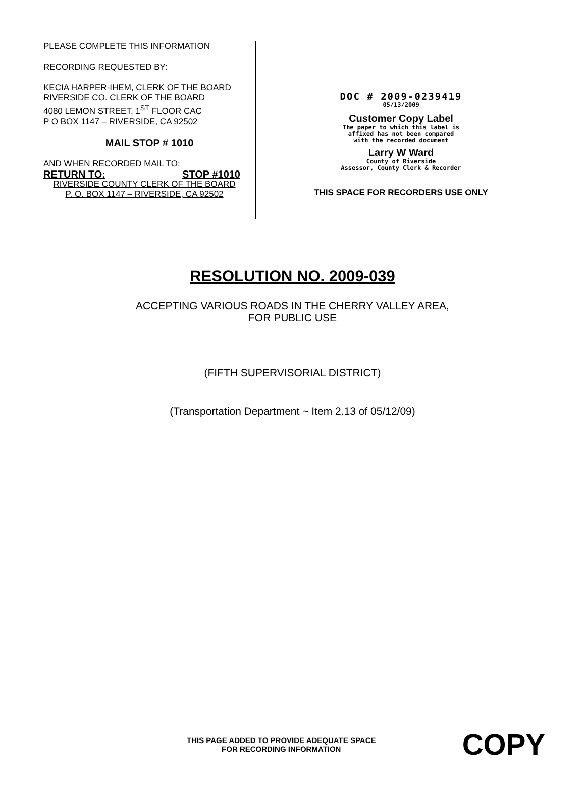PLEASE COMPLETE THIS INFORMATION
RECORDING REQUESTED BY:
KECIA HARPER-IHEM, CLERK OF THE BOARD
RIVERSIDE CO. CLERK OF THE BOARD
4080 LEMON STREET, 1<sup>ST</sup> FLOOR CAC
P O BOX 1147 – RIVERSIDE, CA 92502
MAIL STOP # 1010
AND WHEN RECORDED MAIL TO:
RETURN TO: STOP #1010
RIVERSIDE COUNTY CLERK OF THE BOARD
P. O. BOX 1147 – RIVERSIDE, CA 92502
DOC # 2009-0239419
05/13/2009
Customer Copy Label
The paper to which this label is
affixed has not been compared
with the recorded document
Larry W Ward
County of Riverside
Assessor, County Clerk & Recorder
THIS SPACE FOR RECORDERS USE ONLY
RESOLUTION NO. 2009-039
ACCEPTING VARIOUS ROADS IN THE CHERRY VALLEY AREA,
FOR PUBLIC USE
(FIFTH SUPERVISORIAL DISTRICT)
(Transportation Department ~ Item 2.13 of 05/12/09)
THIS PAGE ADDED TO PROVIDE ADEQUATE SPACE
FOR RECORDING INFORMATION
COPY